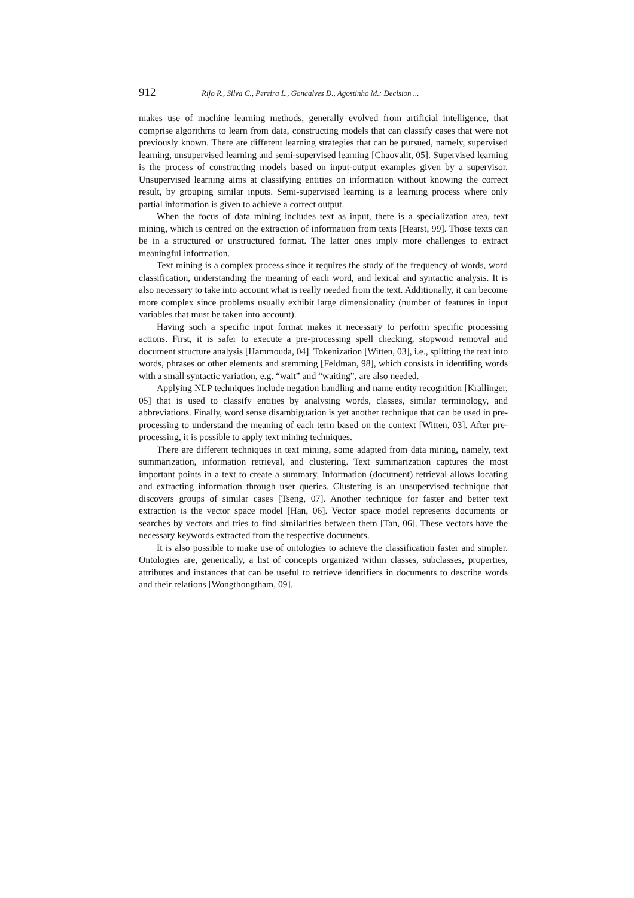912 Rijo R., Silva C., Pereira L., Goncalves D., Agostinho M.: Decision ...
makes use of machine learning methods, generally evolved from artificial intelligence, that comprise algorithms to learn from data, constructing models that can classify cases that were not previously known. There are different learning strategies that can be pursued, namely, supervised learning, unsupervised learning and semi-supervised learning [Chaovalit, 05]. Supervised learning is the process of constructing models based on input-output examples given by a supervisor. Unsupervised learning aims at classifying entities on information without knowing the correct result, by grouping similar inputs. Semi-supervised learning is a learning process where only partial information is given to achieve a correct output.
When the focus of data mining includes text as input, there is a specialization area, text mining, which is centred on the extraction of information from texts [Hearst, 99]. Those texts can be in a structured or unstructured format. The latter ones imply more challenges to extract meaningful information.
Text mining is a complex process since it requires the study of the frequency of words, word classification, understanding the meaning of each word, and lexical and syntactic analysis. It is also necessary to take into account what is really needed from the text. Additionally, it can become more complex since problems usually exhibit large dimensionality (number of features in input variables that must be taken into account).
Having such a specific input format makes it necessary to perform specific processing actions. First, it is safer to execute a pre-processing spell checking, stopword removal and document structure analysis [Hammouda, 04]. Tokenization [Witten, 03], i.e., splitting the text into words, phrases or other elements and stemming [Feldman, 98], which consists in identifing words with a small syntactic variation, e.g. “wait” and “waiting”, are also needed.
Applying NLP techniques include negation handling and name entity recognition [Krallinger, 05] that is used to classify entities by analysing words, classes, similar terminology, and abbreviations. Finally, word sense disambiguation is yet another technique that can be used in pre-processing to understand the meaning of each term based on the context [Witten, 03]. After pre-processing, it is possible to apply text mining techniques.
There are different techniques in text mining, some adapted from data mining, namely, text summarization, information retrieval, and clustering. Text summarization captures the most important points in a text to create a summary. Information (document) retrieval allows locating and extracting information through user queries. Clustering is an unsupervised technique that discovers groups of similar cases [Tseng, 07]. Another technique for faster and better text extraction is the vector space model [Han, 06]. Vector space model represents documents or searches by vectors and tries to find similarities between them [Tan, 06]. These vectors have the necessary keywords extracted from the respective documents.
It is also possible to make use of ontologies to achieve the classification faster and simpler. Ontologies are, generically, a list of concepts organized within classes, subclasses, properties, attributes and instances that can be useful to retrieve identifiers in documents to describe words and their relations [Wongthongtham, 09].